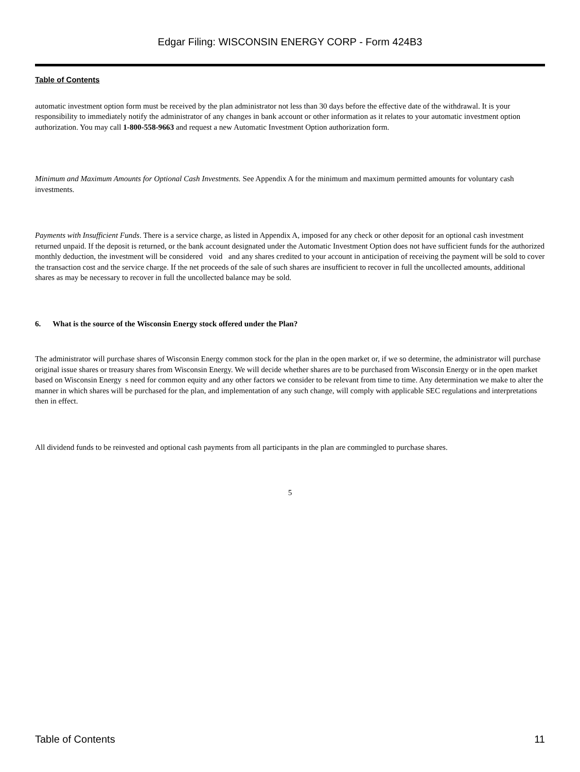Edgar Filing: WISCONSIN ENERGY CORP - Form 424B3
Table of Contents
automatic investment option form must be received by the plan administrator not less than 30 days before the effective date of the withdrawal. It is your responsibility to immediately notify the administrator of any changes in bank account or other information as it relates to your automatic investment option authorization. You may call 1-800-558-9663 and request a new Automatic Investment Option authorization form.
Minimum and Maximum Amounts for Optional Cash Investments. See Appendix A for the minimum and maximum permitted amounts for voluntary cash investments.
Payments with Insufficient Funds. There is a service charge, as listed in Appendix A, imposed for any check or other deposit for an optional cash investment returned unpaid. If the deposit is returned, or the bank account designated under the Automatic Investment Option does not have sufficient funds for the authorized monthly deduction, the investment will be considered void and any shares credited to your account in anticipation of receiving the payment will be sold to cover the transaction cost and the service charge. If the net proceeds of the sale of such shares are insufficient to recover in full the uncollected amounts, additional shares as may be necessary to recover in full the uncollected balance may be sold.
6. What is the source of the Wisconsin Energy stock offered under the Plan?
The administrator will purchase shares of Wisconsin Energy common stock for the plan in the open market or, if we so determine, the administrator will purchase original issue shares or treasury shares from Wisconsin Energy. We will decide whether shares are to be purchased from Wisconsin Energy or in the open market based on Wisconsin Energy s need for common equity and any other factors we consider to be relevant from time to time. Any determination we make to alter the manner in which shares will be purchased for the plan, and implementation of any such change, will comply with applicable SEC regulations and interpretations then in effect.
All dividend funds to be reinvested and optional cash payments from all participants in the plan are commingled to purchase shares.
5
Table of Contents 11